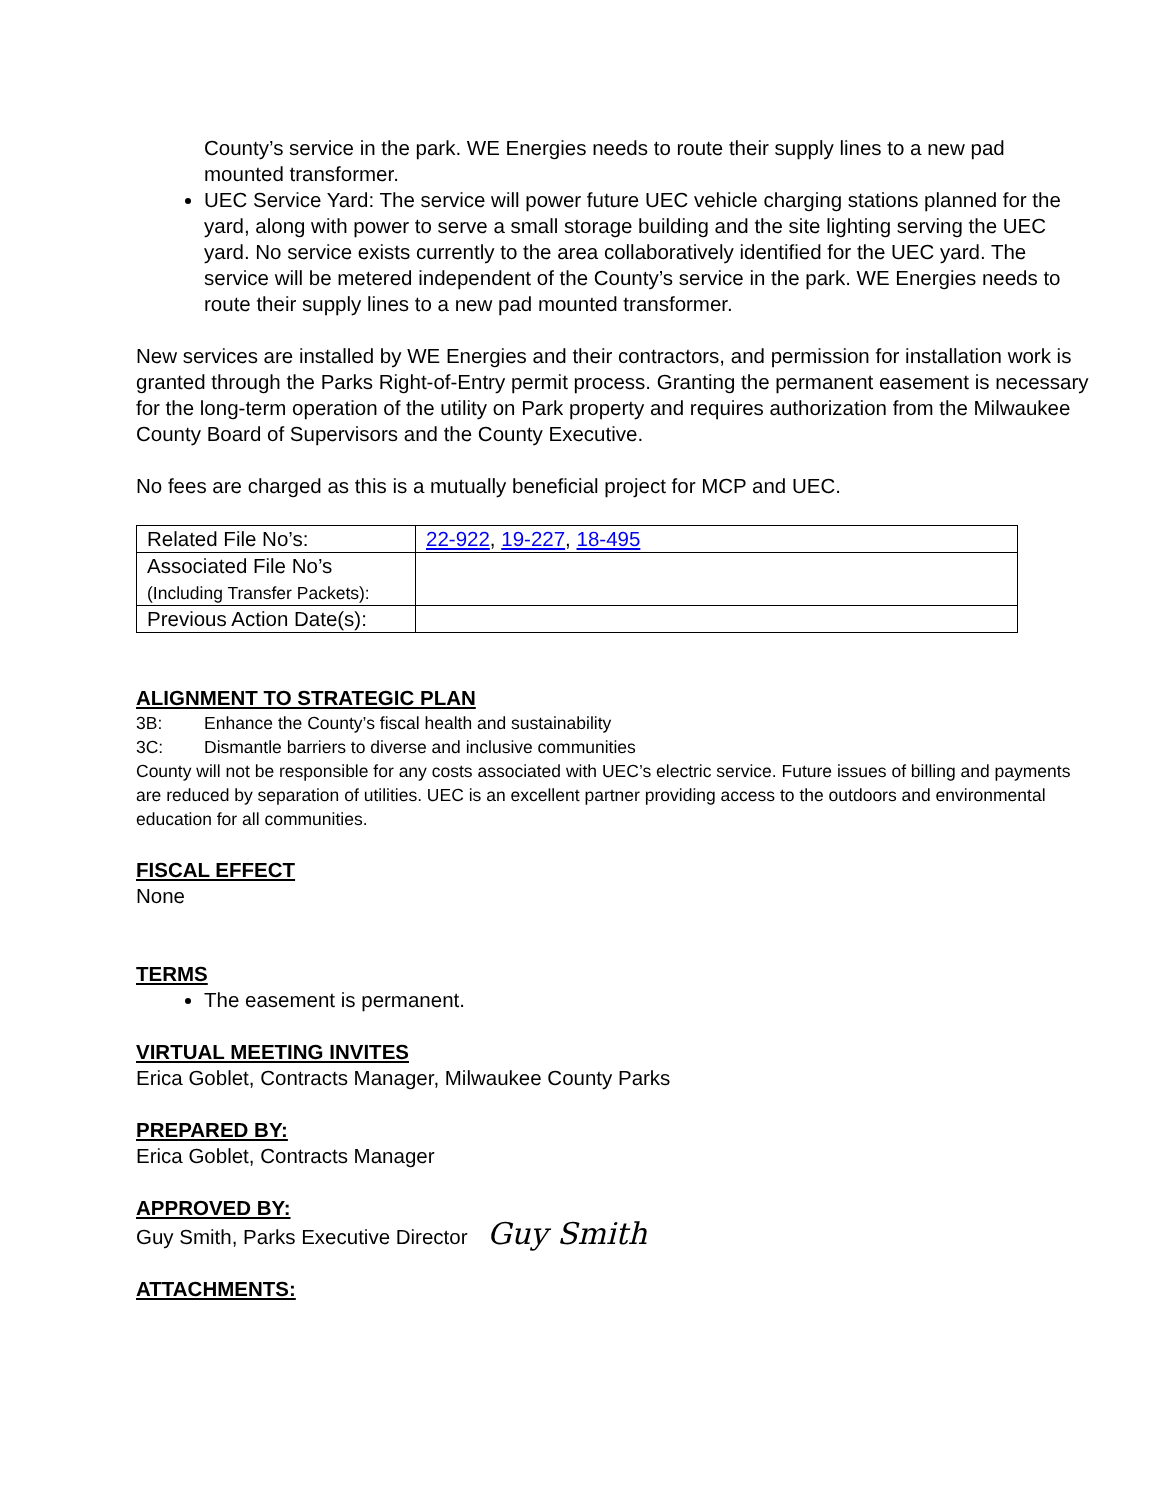County’s service in the park. WE Energies needs to route their supply lines to a new pad mounted transformer.
UEC Service Yard: The service will power future UEC vehicle charging stations planned for the yard, along with power to serve a small storage building and the site lighting serving the UEC yard. No service exists currently to the area collaboratively identified for the UEC yard. The service will be metered independent of the County’s service in the park. WE Energies needs to route their supply lines to a new pad mounted transformer.
New services are installed by WE Energies and their contractors, and permission for installation work is granted through the Parks Right-of-Entry permit process. Granting the permanent easement is necessary for the long-term operation of the utility on Park property and requires authorization from the Milwaukee County Board of Supervisors and the County Executive.
No fees are charged as this is a mutually beneficial project for MCP and UEC.
| Related File No’s: | 22-922 , 19-227 , 18-495 |
| Associated File No’s (Including Transfer Packets): | |
| Previous Action Date(s): | |
ALIGNMENT TO STRATEGIC PLAN
3B: Enhance the County’s fiscal health and sustainability
3C: Dismantle barriers to diverse and inclusive communities
County will not be responsible for any costs associated with UEC’s electric service. Future issues of billing and payments are reduced by separation of utilities. UEC is an excellent partner providing access to the outdoors and environmental education for all communities.
FISCAL EFFECT
None
TERMS
The easement is permanent.
VIRTUAL MEETING INVITES
Erica Goblet, Contracts Manager, Milwaukee County Parks
PREPARED BY:
Erica Goblet, Contracts Manager
APPROVED BY:
Guy Smith, Parks Executive Director Guy Smith
ATTACHMENTS: